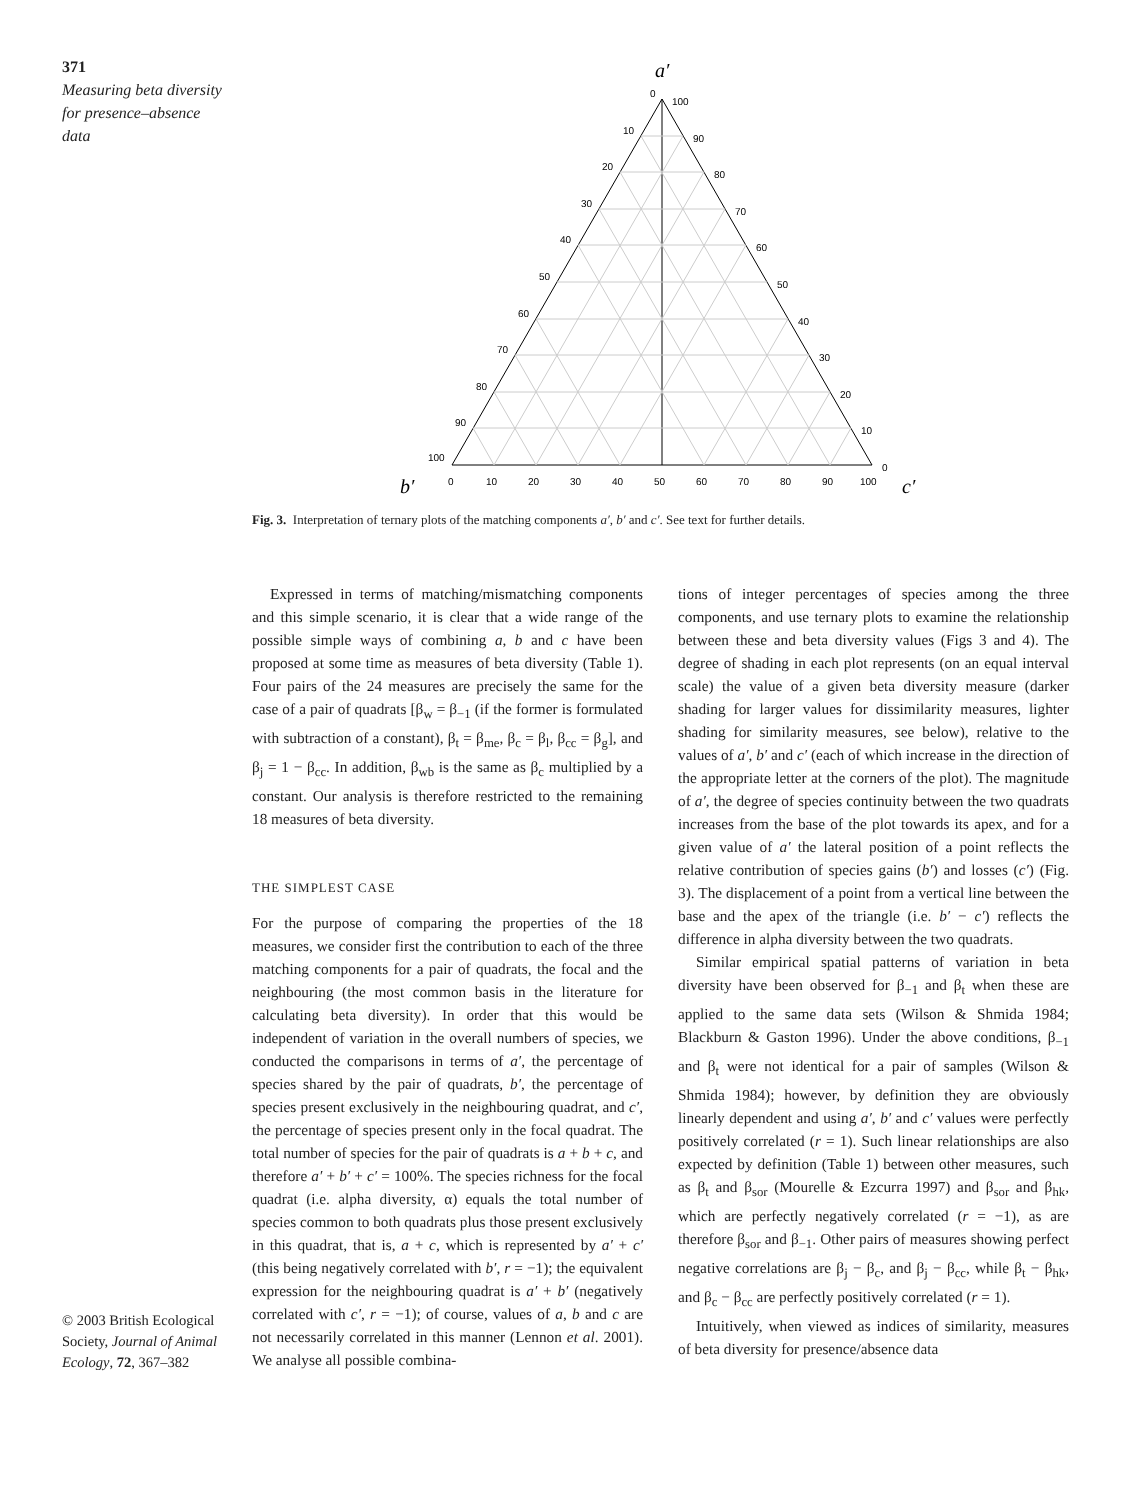371
Measuring beta diversity for presence–absence data
© 2003 British Ecological Society, Journal of Animal Ecology, 72, 367–382
a′
b′
c′
0
100
10
20
30
40
50
60
70
80
90
100
90
80
70
60
50
40
30
20
10
0
0
10
20
30
40
50
60
70
80
90
100
Fig. 3. Interpretation of ternary plots of the matching components a′, b′ and c′. See text for further details.
Expressed in terms of matching/mismatching components and this simple scenario, it is clear that a wide range of the possible simple ways of combining a, b and c have been proposed at some time as measures of beta diversity (Table 1). Four pairs of the 24 measures are precisely the same for the case of a pair of quadrats [β<sub>w</sub> = β<sub>−1</sub> (if the former is formulated with subtraction of a constant), β<sub>t</sub> = β<sub>me</sub>, β<sub>c</sub> = β<sub>l</sub>, β<sub>cc</sub> = β<sub>g</sub>], and β<sub>j</sub> = 1 − β<sub>cc</sub>. In addition, β<sub>wb</sub> is the same as β<sub>c</sub> multiplied by a constant. Our analysis is therefore restricted to the remaining 18 measures of beta diversity.
THE SIMPLEST CASE
For the purpose of comparing the properties of the 18 measures, we consider first the contribution to each of the three matching components for a pair of quadrats, the focal and the neighbouring (the most common basis in the literature for calculating beta diversity). In order that this would be independent of variation in the overall numbers of species, we conducted the comparisons in terms of a′, the percentage of species shared by the pair of quadrats, b′, the percentage of species present exclusively in the neighbouring quadrat, and c′, the percentage of species present only in the focal quadrat. The total number of species for the pair of quadrats is a + b + c, and therefore a′ + b′ + c′ = 100%. The species richness for the focal quadrat (i.e. alpha diversity, α) equals the total number of species common to both quadrats plus those present exclusively in this quadrat, that is, a + c, which is represented by a′ + c′ (this being negatively correlated with b′, r = −1); the equivalent expression for the neighbouring quadrat is a′ + b′ (negatively correlated with c′, r = −1); of course, values of a, b and c are not necessarily correlated in this manner (Lennon et al. 2001). We analyse all possible combina-
tions of integer percentages of species among the three components, and use ternary plots to examine the relationship between these and beta diversity values (Figs 3 and 4). The degree of shading in each plot represents (on an equal interval scale) the value of a given beta diversity measure (darker shading for larger values for dissimilarity measures, lighter shading for similarity measures, see below), relative to the values of a′, b′ and c′ (each of which increase in the direction of the appropriate letter at the corners of the plot). The magnitude of a′, the degree of species continuity between the two quadrats increases from the base of the plot towards its apex, and for a given value of a′ the lateral position of a point reflects the relative contribution of species gains (b′) and losses (c′) (Fig. 3). The displacement of a point from a vertical line between the base and the apex of the triangle (i.e. b′ − c′) reflects the difference in alpha diversity between the two quadrats.
Similar empirical spatial patterns of variation in beta diversity have been observed for β<sub>−1</sub> and β<sub>t</sub> when these are applied to the same data sets (Wilson & Shmida 1984; Blackburn & Gaston 1996). Under the above conditions, β<sub>−1</sub> and β<sub>t</sub> were not identical for a pair of samples (Wilson & Shmida 1984); however, by definition they are obviously linearly dependent and using a′, b′ and c′ values were perfectly positively correlated (r = 1). Such linear relationships are also expected by definition (Table 1) between other measures, such as β<sub>t</sub> and β<sub>sor</sub> (Mourelle & Ezcurra 1997) and β<sub>sor</sub> and β<sub>hk</sub>, which are perfectly negatively correlated (r = −1), as are therefore β<sub>sor</sub> and β<sub>−1</sub>. Other pairs of measures showing perfect negative correlations are β<sub>j</sub> − β<sub>c</sub>, and β<sub>j</sub> − β<sub>cc</sub>, while β<sub>t</sub> − β<sub>hk</sub>, and β<sub>c</sub> − β<sub>cc</sub> are perfectly positively correlated (r = 1).
Intuitively, when viewed as indices of similarity, measures of beta diversity for presence/absence data